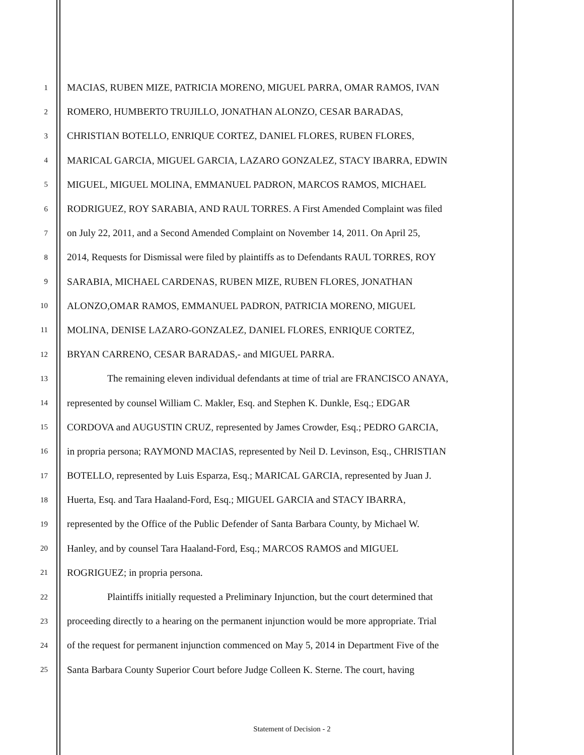1 MACIAS, RUBEN MIZE, PATRICIA MORENO, MIGUEL PARRA, OMAR RAMOS, IVAN
2 ROMERO, HUMBERTO TRUJILLO, JONATHAN ALONZO, CESAR BARADAS,
3 CHRISTIAN BOTELLO, ENRIQUE CORTEZ, DANIEL FLORES, RUBEN FLORES,
4 MARICAL GARCIA, MIGUEL GARCIA, LAZARO GONZALEZ, STACY IBARRA, EDWIN
5 MIGUEL, MIGUEL MOLINA, EMMANUEL PADRON, MARCOS RAMOS, MICHAEL
6 RODRIGUEZ, ROY SARABIA, AND RAUL TORRES. A First Amended Complaint was filed
7 on July 22, 2011, and a Second Amended Complaint on November 14, 2011. On April 25,
8 2014, Requests for Dismissal were filed by plaintiffs as to Defendants RAUL TORRES, ROY
9 SARABIA, MICHAEL CARDENAS, RUBEN MIZE, RUBEN FLORES, JONATHAN
10 ALONZO,OMAR RAMOS, EMMANUEL PADRON, PATRICIA MORENO, MIGUEL
11 MOLINA, DENISE LAZARO-GONZALEZ, DANIEL FLORES, ENRIQUE CORTEZ,
12 BRYAN CARRENO, CESAR BARADAS,- and MIGUEL PARRA.
13 The remaining eleven individual defendants at time of trial are FRANCISCO ANAYA,
14 represented by counsel William C. Makler, Esq. and Stephen K. Dunkle, Esq.; EDGAR
15 CORDOVA and AUGUSTIN CRUZ, represented by James Crowder, Esq.; PEDRO GARCIA,
16 in propria persona; RAYMOND MACIAS, represented by Neil D. Levinson, Esq., CHRISTIAN
17 BOTELLO, represented by Luis Esparza, Esq.; MARICAL GARCIA, represented by Juan J.
18 Huerta, Esq. and Tara Haaland-Ford, Esq.; MIGUEL GARCIA and STACY IBARRA,
19 represented by the Office of the Public Defender of Santa Barbara County, by Michael W.
20 Hanley, and by counsel Tara Haaland-Ford, Esq.; MARCOS RAMOS and MIGUEL
21 ROGRIGUEZ; in propria persona.
22 Plaintiffs initially requested a Preliminary Injunction, but the court determined that
23 proceeding directly to a hearing on the permanent injunction would be more appropriate. Trial
24 of the request for permanent injunction commenced on May 5, 2014 in Department Five of the
25 Santa Barbara County Superior Court before Judge Colleen K. Sterne. The court, having
Statement of Decision - 2